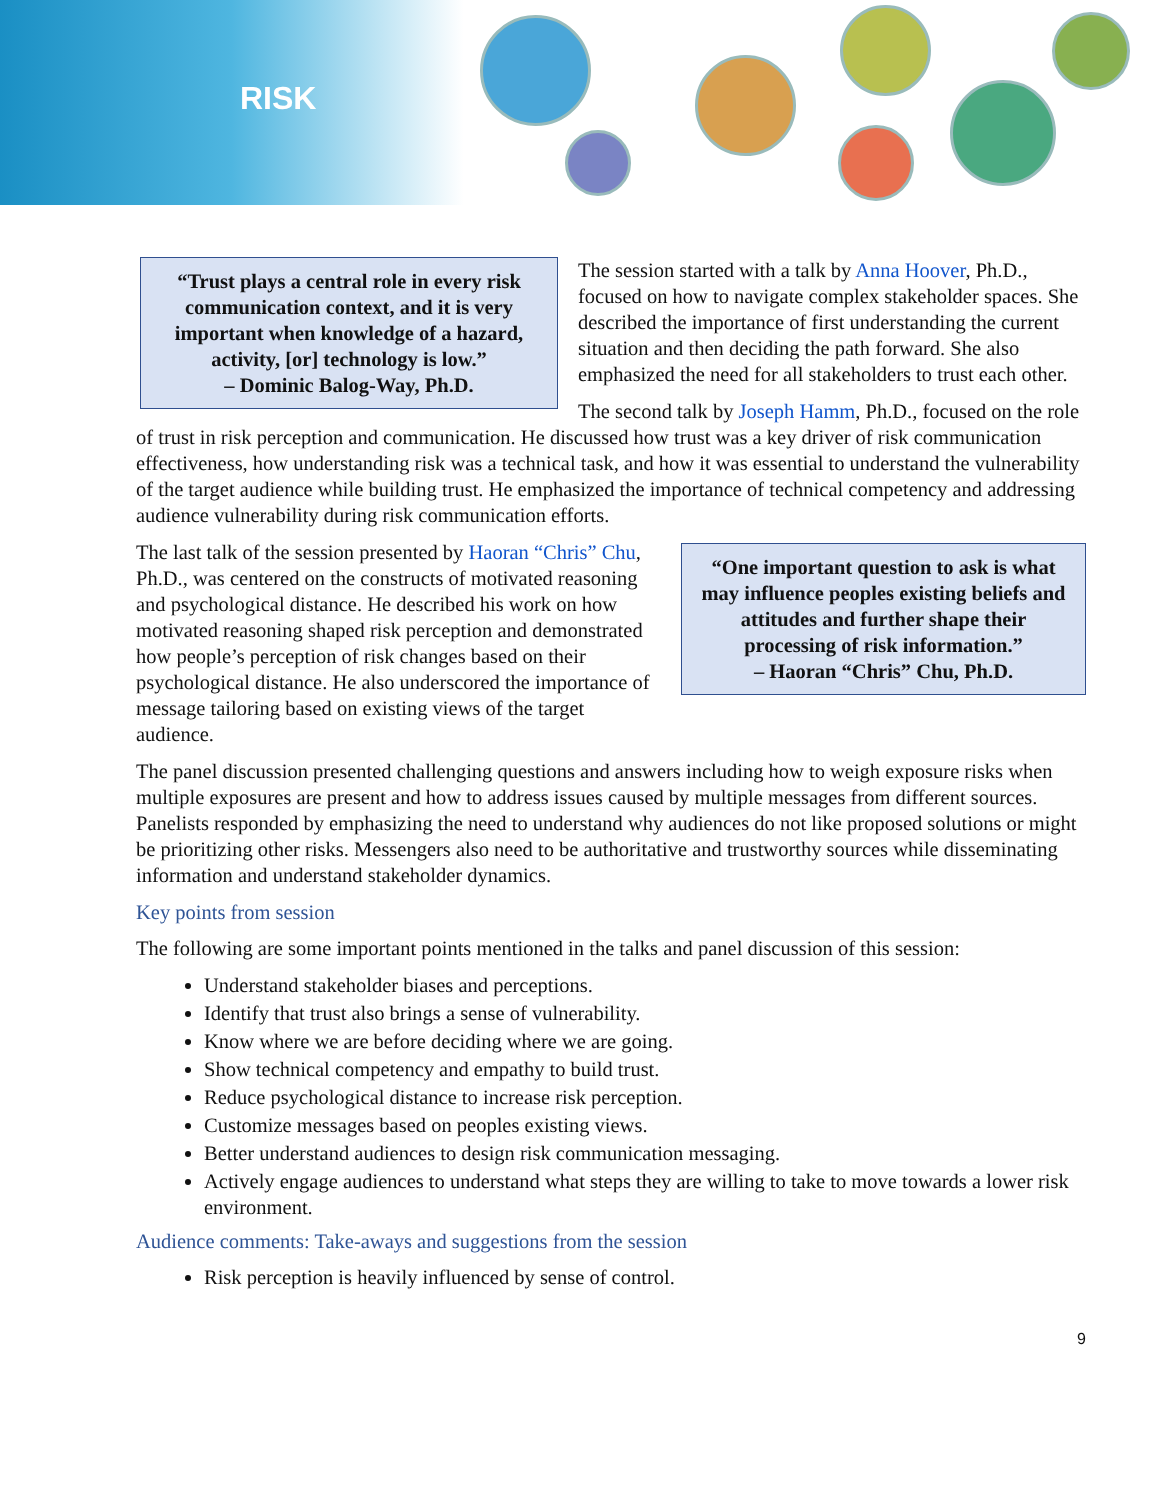RISK
“Trust plays a central role in every risk communication context, and it is very important when knowledge of a hazard, activity, [or] technology is low.”
– Dominic Balog-Way, Ph.D.
The session started with a talk by Anna Hoover, Ph.D., focused on how to navigate complex stakeholder spaces. She described the importance of first understanding the current situation and then deciding the path forward. She also emphasized the need for all stakeholders to trust each other.
The second talk by Joseph Hamm, Ph.D., focused on the role of trust in risk perception and communication. He discussed how trust was a key driver of risk communication effectiveness, how understanding risk was a technical task, and how it was essential to understand the vulnerability of the target audience while building trust. He emphasized the importance of technical competency and addressing audience vulnerability during risk communication efforts.
“One important question to ask is what may influence peoples existing beliefs and attitudes and further shape their processing of risk information.”
– Haoran “Chris” Chu, Ph.D.
The last talk of the session presented by Haoran “Chris” Chu, Ph.D., was centered on the constructs of motivated reasoning and psychological distance. He described his work on how motivated reasoning shaped risk perception and demonstrated how people’s perception of risk changes based on their psychological distance. He also underscored the importance of message tailoring based on existing views of the target audience.
The panel discussion presented challenging questions and answers including how to weigh exposure risks when multiple exposures are present and how to address issues caused by multiple messages from different sources. Panelists responded by emphasizing the need to understand why audiences do not like proposed solutions or might be prioritizing other risks. Messengers also need to be authoritative and trustworthy sources while disseminating information and understand stakeholder dynamics.
Key points from session
The following are some important points mentioned in the talks and panel discussion of this session:
Understand stakeholder biases and perceptions.
Identify that trust also brings a sense of vulnerability.
Know where we are before deciding where we are going.
Show technical competency and empathy to build trust.
Reduce psychological distance to increase risk perception.
Customize messages based on peoples existing views.
Better understand audiences to design risk communication messaging.
Actively engage audiences to understand what steps they are willing to take to move towards a lower risk environment.
Audience comments: Take-aways and suggestions from the session
Risk perception is heavily influenced by sense of control.
9